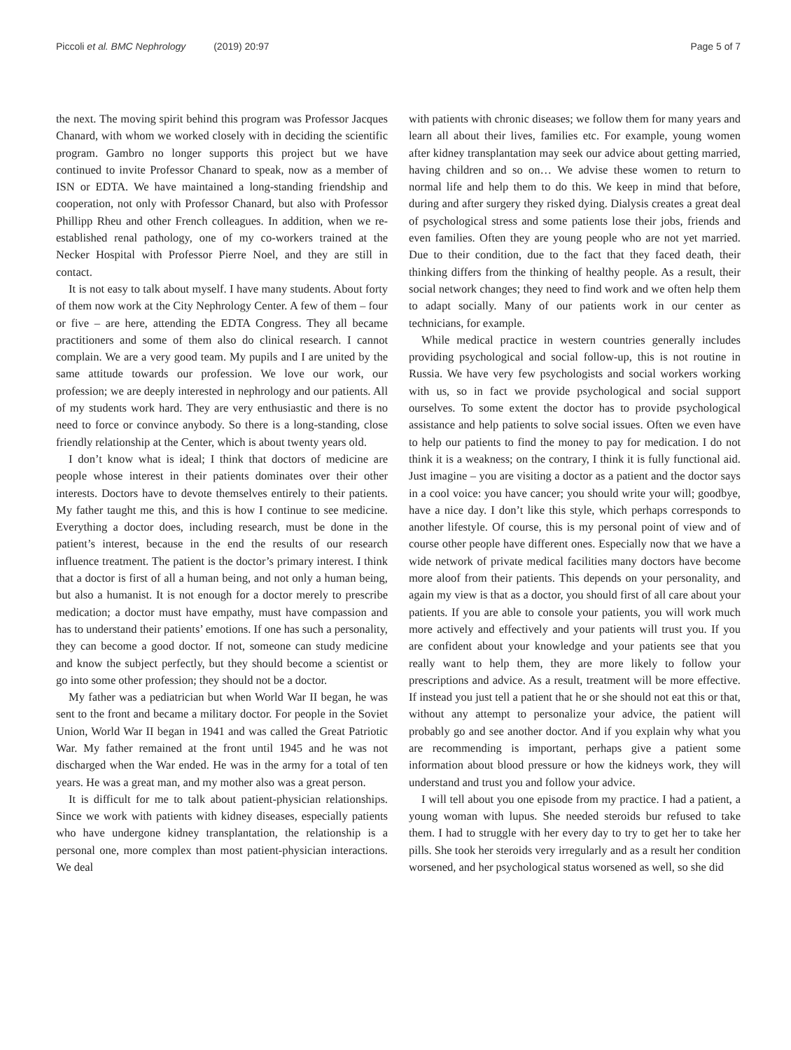Piccoli et al. BMC Nephrology (2019) 20:97
Page 5 of 7
the next. The moving spirit behind this program was Professor Jacques Chanard, with whom we worked closely with in deciding the scientific program. Gambro no longer supports this project but we have continued to invite Professor Chanard to speak, now as a member of ISN or EDTA. We have maintained a long-standing friendship and cooperation, not only with Professor Chanard, but also with Professor Phillipp Rheu and other French colleagues. In addition, when we re-established renal pathology, one of my co-workers trained at the Necker Hospital with Professor Pierre Noel, and they are still in contact.
It is not easy to talk about myself. I have many students. About forty of them now work at the City Nephrology Center. A few of them – four or five – are here, attending the EDTA Congress. They all became practitioners and some of them also do clinical research. I cannot complain. We are a very good team. My pupils and I are united by the same attitude towards our profession. We love our work, our profession; we are deeply interested in nephrology and our patients. All of my students work hard. They are very enthusiastic and there is no need to force or convince anybody. So there is a long-standing, close friendly relationship at the Center, which is about twenty years old.
I don’t know what is ideal; I think that doctors of medicine are people whose interest in their patients dominates over their other interests. Doctors have to devote themselves entirely to their patients. My father taught me this, and this is how I continue to see medicine. Everything a doctor does, including research, must be done in the patient’s interest, because in the end the results of our research influence treatment. The patient is the doctor’s primary interest. I think that a doctor is first of all a human being, and not only a human being, but also a humanist. It is not enough for a doctor merely to prescribe medication; a doctor must have empathy, must have compassion and has to understand their patients’ emotions. If one has such a personality, they can become a good doctor. If not, someone can study medicine and know the subject perfectly, but they should become a scientist or go into some other profession; they should not be a doctor.
My father was a pediatrician but when World War II began, he was sent to the front and became a military doctor. For people in the Soviet Union, World War II began in 1941 and was called the Great Patriotic War. My father remained at the front until 1945 and he was not discharged when the War ended. He was in the army for a total of ten years. He was a great man, and my mother also was a great person.
It is difficult for me to talk about patient-physician relationships. Since we work with patients with kidney diseases, especially patients who have undergone kidney transplantation, the relationship is a personal one, more complex than most patient-physician interactions. We deal
with patients with chronic diseases; we follow them for many years and learn all about their lives, families etc. For example, young women after kidney transplantation may seek our advice about getting married, having children and so on… We advise these women to return to normal life and help them to do this. We keep in mind that before, during and after surgery they risked dying. Dialysis creates a great deal of psychological stress and some patients lose their jobs, friends and even families. Often they are young people who are not yet married. Due to their condition, due to the fact that they faced death, their thinking differs from the thinking of healthy people. As a result, their social network changes; they need to find work and we often help them to adapt socially. Many of our patients work in our center as technicians, for example.
While medical practice in western countries generally includes providing psychological and social follow-up, this is not routine in Russia. We have very few psychologists and social workers working with us, so in fact we provide psychological and social support ourselves. To some extent the doctor has to provide psychological assistance and help patients to solve social issues. Often we even have to help our patients to find the money to pay for medication. I do not think it is a weakness; on the contrary, I think it is fully functional aid. Just imagine – you are visiting a doctor as a patient and the doctor says in a cool voice: you have cancer; you should write your will; goodbye, have a nice day. I don’t like this style, which perhaps corresponds to another lifestyle. Of course, this is my personal point of view and of course other people have different ones. Especially now that we have a wide network of private medical facilities many doctors have become more aloof from their patients. This depends on your personality, and again my view is that as a doctor, you should first of all care about your patients. If you are able to console your patients, you will work much more actively and effectively and your patients will trust you. If you are confident about your knowledge and your patients see that you really want to help them, they are more likely to follow your prescriptions and advice. As a result, treatment will be more effective. If instead you just tell a patient that he or she should not eat this or that, without any attempt to personalize your advice, the patient will probably go and see another doctor. And if you explain why what you are recommending is important, perhaps give a patient some information about blood pressure or how the kidneys work, they will understand and trust you and follow your advice.
I will tell about you one episode from my practice. I had a patient, a young woman with lupus. She needed steroids bur refused to take them. I had to struggle with her every day to try to get her to take her pills. She took her steroids very irregularly and as a result her condition worsened, and her psychological status worsened as well, so she did